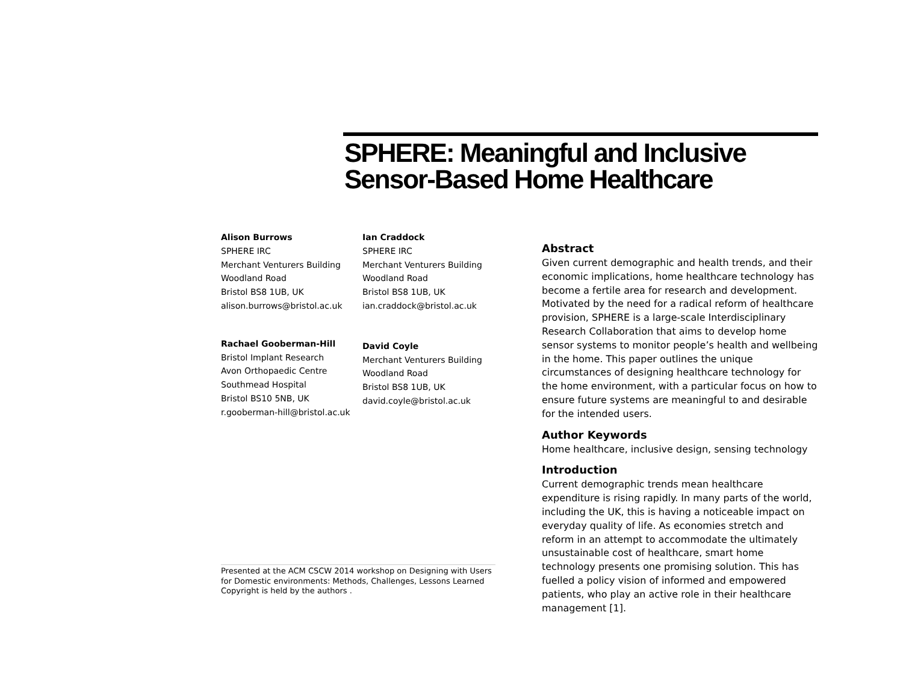SPHERE: Meaningful and Inclusive
Sensor-Based Home Healthcare
Alison Burrows
SPHERE IRC
Merchant Venturers Building
Woodland Road
Bristol BS8 1UB, UK
alison.burrows@bristol.ac.uk
Ian Craddock
SPHERE IRC
Merchant Venturers Building
Woodland Road
Bristol BS8 1UB, UK
ian.craddock@bristol.ac.uk
Rachael Gooberman-Hill
Bristol Implant Research
Avon Orthopaedic Centre
Southmead Hospital
Bristol BS10 5NB, UK
r.gooberman-hill@bristol.ac.uk
David Coyle
Merchant Venturers Building
Woodland Road
Bristol BS8 1UB, UK
david.coyle@bristol.ac.uk
Presented at the ACM CSCW 2014 workshop on Designing with Users for Domestic environments: Methods, Challenges, Lessons Learned
Copyright is held by the authors .
Abstract
Given current demographic and health trends, and their economic implications, home healthcare technology has become a fertile area for research and development. Motivated by the need for a radical reform of healthcare provision, SPHERE is a large-scale Interdisciplinary Research Collaboration that aims to develop home sensor systems to monitor people’s health and wellbeing in the home. This paper outlines the unique circumstances of designing healthcare technology for the home environment, with a particular focus on how to ensure future systems are meaningful to and desirable for the intended users.
Author Keywords
Home healthcare, inclusive design, sensing technology
Introduction
Current demographic trends mean healthcare expenditure is rising rapidly. In many parts of the world, including the UK, this is having a noticeable impact on everyday quality of life. As economies stretch and reform in an attempt to accommodate the ultimately unsustainable cost of healthcare, smart home technology presents one promising solution. This has fuelled a policy vision of informed and empowered patients, who play an active role in their healthcare management [1].